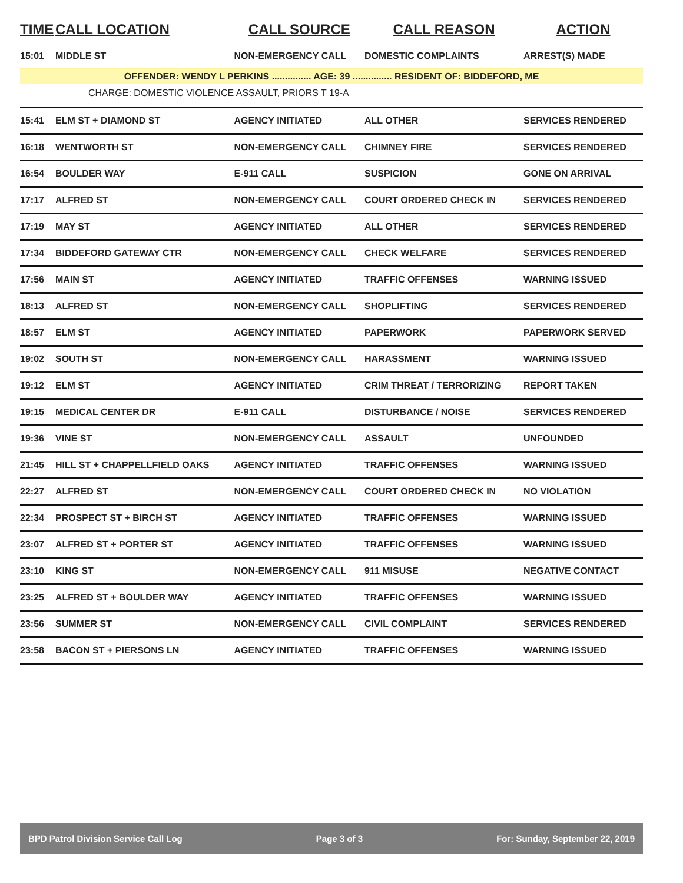| TIME | CALL LOCATION | CALL SOURCE | CALL REASON | ACTION |
| --- | --- | --- | --- | --- |
| 15:01 | MIDDLE ST | NON-EMERGENCY CALL | DOMESTIC COMPLAINTS | ARREST(S) MADE |
| OFFENDER: WENDY L PERKINS ............... AGE: 39 ............... RESIDENT OF: BIDDEFORD, ME | | | | |
| CHARGE: DOMESTIC VIOLENCE ASSAULT, PRIORS T 19-A | | | | |
| 15:41 | ELM ST + DIAMOND ST | AGENCY INITIATED | ALL OTHER | SERVICES RENDERED |
| 16:18 | WENTWORTH ST | NON-EMERGENCY CALL | CHIMNEY FIRE | SERVICES RENDERED |
| 16:54 | BOULDER WAY | E-911 CALL | SUSPICION | GONE ON ARRIVAL |
| 17:17 | ALFRED ST | NON-EMERGENCY CALL | COURT ORDERED CHECK IN | SERVICES RENDERED |
| 17:19 | MAY ST | AGENCY INITIATED | ALL OTHER | SERVICES RENDERED |
| 17:34 | BIDDEFORD GATEWAY CTR | NON-EMERGENCY CALL | CHECK WELFARE | SERVICES RENDERED |
| 17:56 | MAIN ST | AGENCY INITIATED | TRAFFIC OFFENSES | WARNING ISSUED |
| 18:13 | ALFRED ST | NON-EMERGENCY CALL | SHOPLIFTING | SERVICES RENDERED |
| 18:57 | ELM ST | AGENCY INITIATED | PAPERWORK | PAPERWORK SERVED |
| 19:02 | SOUTH ST | NON-EMERGENCY CALL | HARASSMENT | WARNING ISSUED |
| 19:12 | ELM ST | AGENCY INITIATED | CRIM THREAT / TERRORIZING | REPORT TAKEN |
| 19:15 | MEDICAL CENTER DR | E-911 CALL | DISTURBANCE / NOISE | SERVICES RENDERED |
| 19:36 | VINE ST | NON-EMERGENCY CALL | ASSAULT | UNFOUNDED |
| 21:45 | HILL ST + CHAPPELLFIELD OAKS | AGENCY INITIATED | TRAFFIC OFFENSES | WARNING ISSUED |
| 22:27 | ALFRED ST | NON-EMERGENCY CALL | COURT ORDERED CHECK IN | NO VIOLATION |
| 22:34 | PROSPECT ST + BIRCH ST | AGENCY INITIATED | TRAFFIC OFFENSES | WARNING ISSUED |
| 23:07 | ALFRED ST + PORTER ST | AGENCY INITIATED | TRAFFIC OFFENSES | WARNING ISSUED |
| 23:10 | KING ST | NON-EMERGENCY CALL | 911 MISUSE | NEGATIVE CONTACT |
| 23:25 | ALFRED ST + BOULDER WAY | AGENCY INITIATED | TRAFFIC OFFENSES | WARNING ISSUED |
| 23:56 | SUMMER ST | NON-EMERGENCY CALL | CIVIL COMPLAINT | SERVICES RENDERED |
| 23:58 | BACON ST + PIERSONS LN | AGENCY INITIATED | TRAFFIC OFFENSES | WARNING ISSUED |
BPD Patrol Division Service Call Log Page 3 of 3 For: Sunday, September 22, 2019